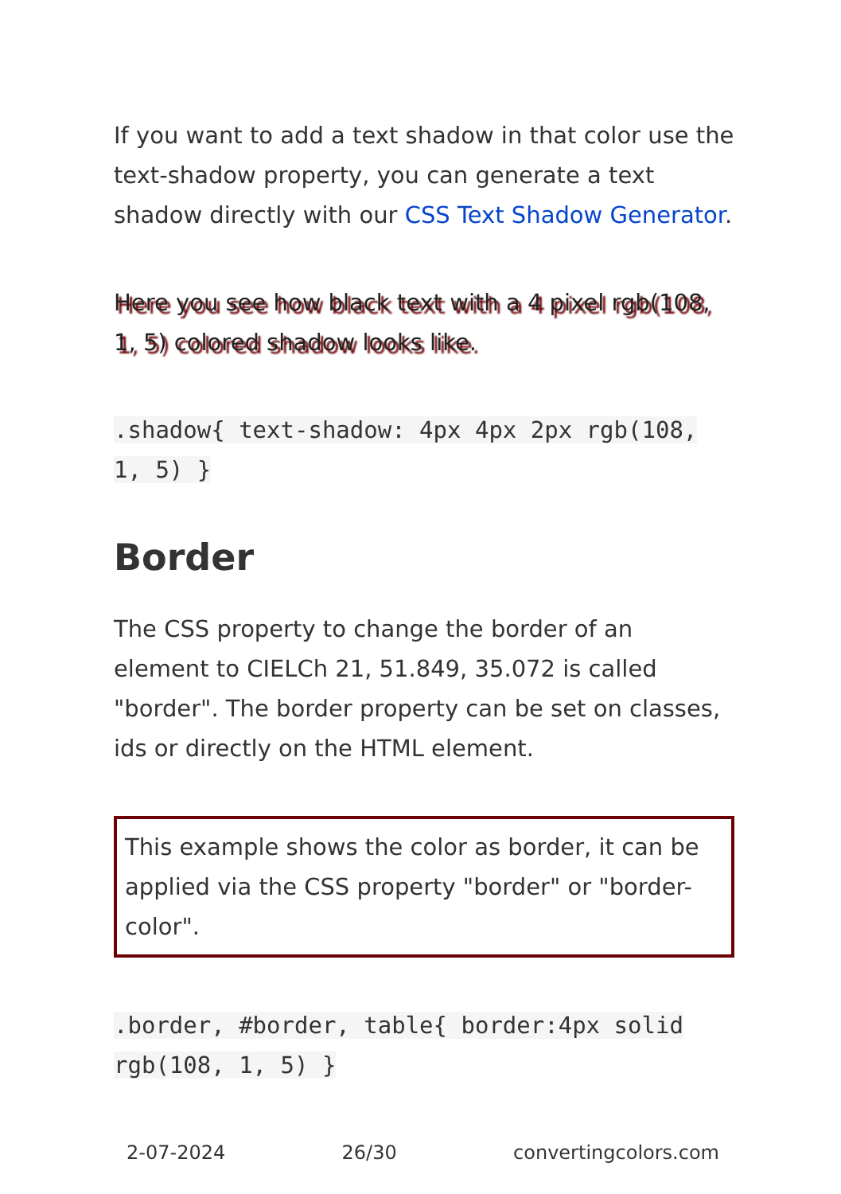If you want to add a text shadow in that color use the text-shadow property, you can generate a text shadow directly with our CSS Text Shadow Generator.
Here you see how black text with a 4 pixel rgb(108, 1, 5) colored shadow looks like.
.shadow{ text-shadow: 4px 4px 2px rgb(108, 1, 5) }
Border
The CSS property to change the border of an element to CIELCh 21, 51.849, 35.072 is called "border". The border property can be set on classes, ids or directly on the HTML element.
This example shows the color as border, it can be applied via the CSS property "border" or "border-color".
.border, #border, table{ border:4px solid rgb(108, 1, 5) }
2-07-2024 26/30 convertingcolors.com